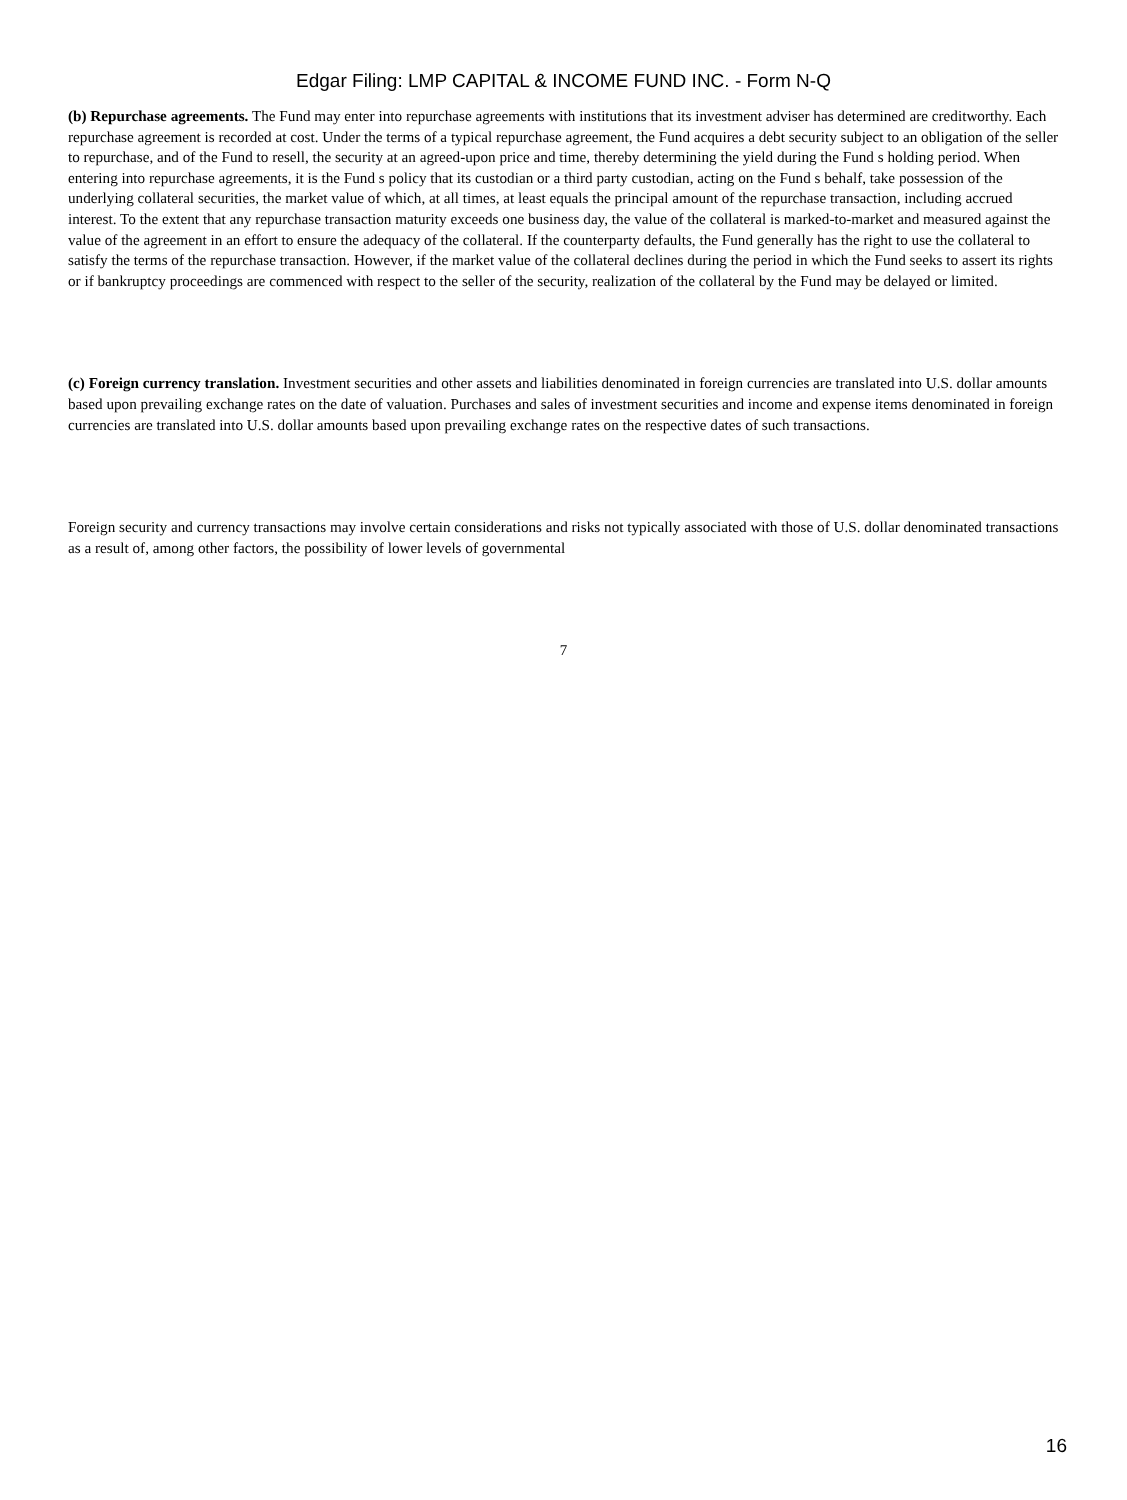Edgar Filing: LMP CAPITAL & INCOME FUND INC. - Form N-Q
(b) Repurchase agreements. The Fund may enter into repurchase agreements with institutions that its investment adviser has determined are creditworthy. Each repurchase agreement is recorded at cost. Under the terms of a typical repurchase agreement, the Fund acquires a debt security subject to an obligation of the seller to repurchase, and of the Fund to resell, the security at an agreed-upon price and time, thereby determining the yield during the Fund s holding period. When entering into repurchase agreements, it is the Fund s policy that its custodian or a third party custodian, acting on the Fund s behalf, take possession of the underlying collateral securities, the market value of which, at all times, at least equals the principal amount of the repurchase transaction, including accrued interest. To the extent that any repurchase transaction maturity exceeds one business day, the value of the collateral is marked-to-market and measured against the value of the agreement in an effort to ensure the adequacy of the collateral. If the counterparty defaults, the Fund generally has the right to use the collateral to satisfy the terms of the repurchase transaction. However, if the market value of the collateral declines during the period in which the Fund seeks to assert its rights or if bankruptcy proceedings are commenced with respect to the seller of the security, realization of the collateral by the Fund may be delayed or limited.
(c) Foreign currency translation. Investment securities and other assets and liabilities denominated in foreign currencies are translated into U.S. dollar amounts based upon prevailing exchange rates on the date of valuation. Purchases and sales of investment securities and income and expense items denominated in foreign currencies are translated into U.S. dollar amounts based upon prevailing exchange rates on the respective dates of such transactions.
Foreign security and currency transactions may involve certain considerations and risks not typically associated with those of U.S. dollar denominated transactions as a result of, among other factors, the possibility of lower levels of governmental
7
16